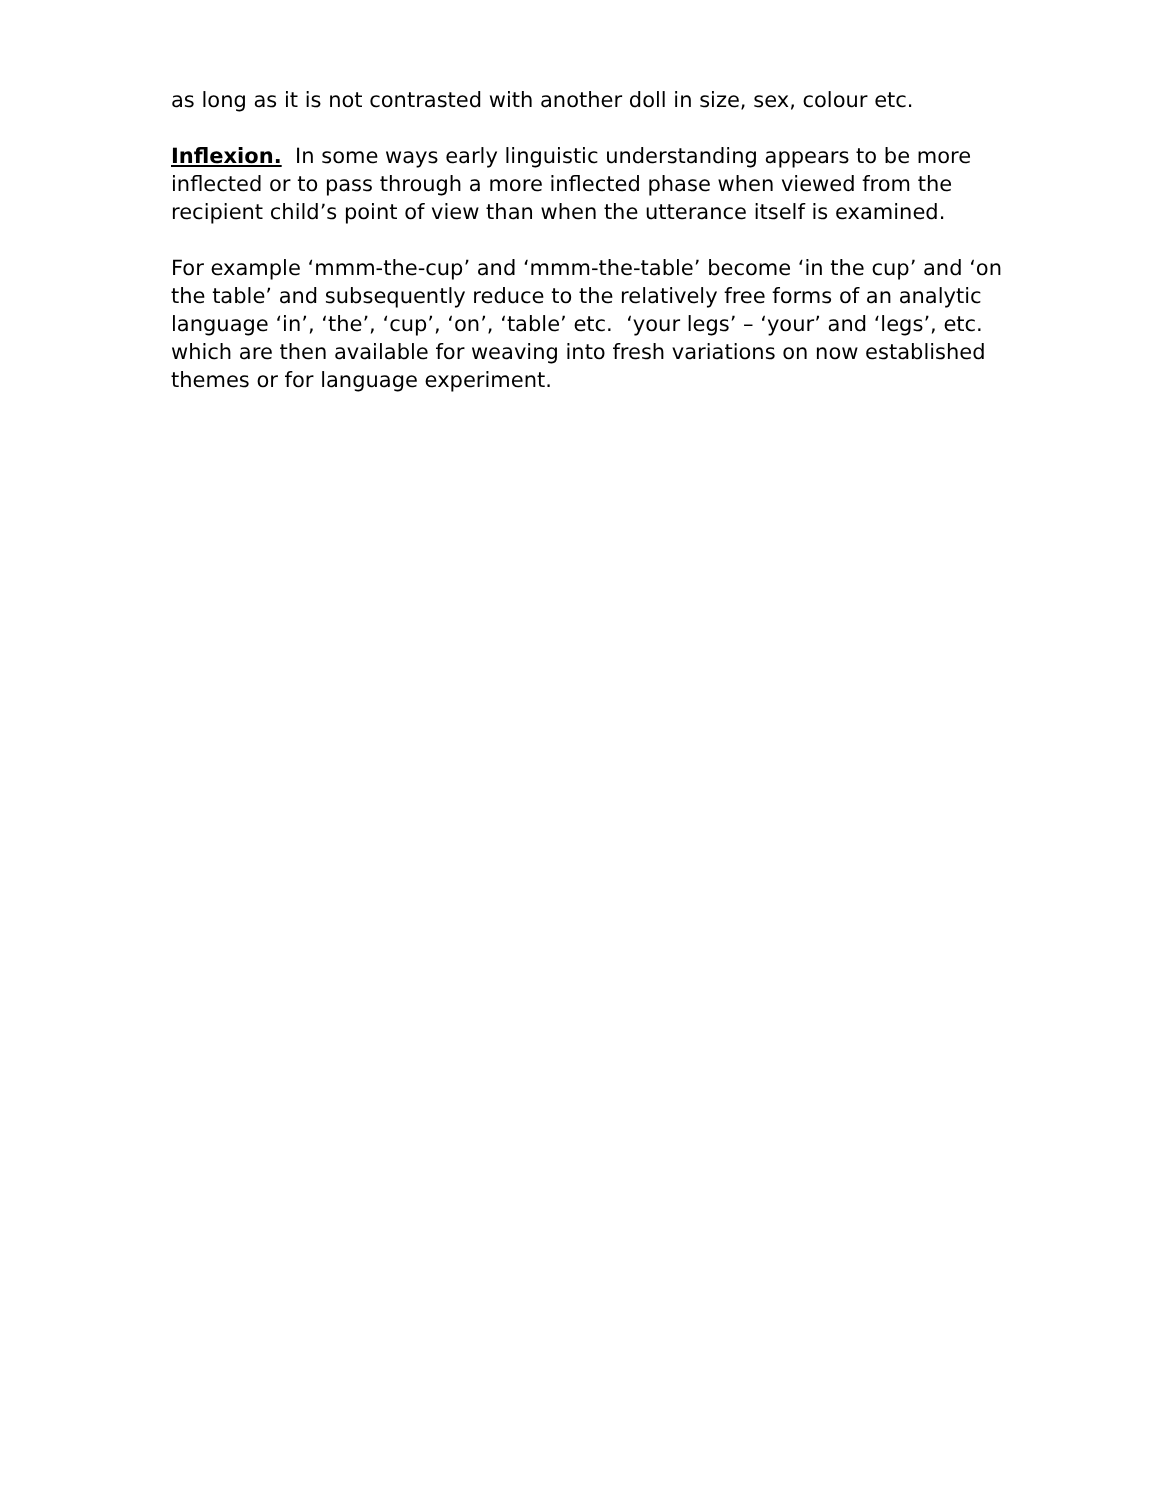as long as it is not contrasted with another doll in size, sex, colour etc.
Inflexion. In some ways early linguistic understanding appears to be more inflected or to pass through a more inflected phase when viewed from the recipient child’s point of view than when the utterance itself is examined.
For example ‘mmm-the-cup’ and ‘mmm-the-table’ become ‘in the cup’ and ‘on the table’ and subsequently reduce to the relatively free forms of an analytic language ‘in’, ‘the’, ‘cup’, ‘on’, ‘table’ etc. ‘your legs’ – ‘your’ and ‘legs’, etc. which are then available for weaving into fresh variations on now established themes or for language experiment.